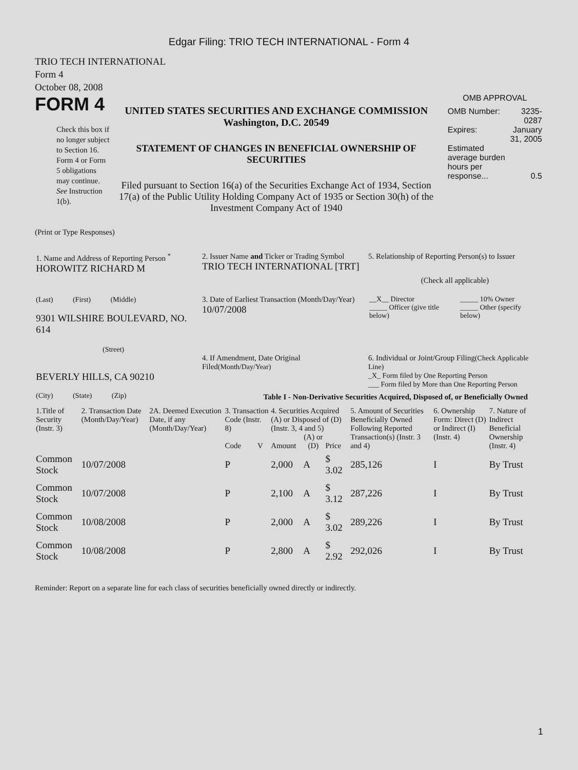Edgar Filing: TRIO TECH INTERNATIONAL - Form 4
TRIO TECH INTERNATIONAL
Form 4
October 08, 2008
FORM 4
Check this box if no longer subject to Section 16. Form 4 or Form 5 obligations may continue. See Instruction 1(b).
UNITED STATES SECURITIES AND EXCHANGE COMMISSION
Washington, D.C. 20549
STATEMENT OF CHANGES IN BENEFICIAL OWNERSHIP OF SECURITIES
Filed pursuant to Section 16(a) of the Securities Exchange Act of 1934, Section 17(a) of the Public Utility Holding Company Act of 1935 or Section 30(h) of the Investment Company Act of 1940
OMB APPROVAL
| OMB Number: | 3235-0287 |
| Expires: | January 31, 2005 |
| Estimated average burden hours per response... | 0.5 |
(Print or Type Responses)
| 1. Name and Address of Reporting Person <sup>*</sup> HOROWITZ RICHARD M | 2. Issuer Name and Ticker or Trading Symbol TRIO TECH INTERNATIONAL [TRT] | 5. Relationship of Reporting Person(s) to Issuer (Check all applicable) |
| (Last) (First) (Middle) 9301 WILSHIRE BOULEVARD, NO. 614 (Street) | 3. Date of Earliest Transaction (Month/Day/Year) 10/07/2008 | / __X__ Director / _____ 10% Owner / / _____ Officer (give title below) / _____ Other (specify below) / |
| BEVERLY HILLS, CA 90210 (City) (State) (Zip) | 4. If Amendment, Date Original Filed (Month/Day/Year) | 6. Individual or Joint/Group Filing (Check Applicable Line) _X_ Form filed by One Reporting Person ___ Form filed by More than One Reporting Person |
Table I - Non-Derivative Securities Acquired, Disposed of, or Beneficially Owned
| 1.Title of Security (Instr. 3) | 2. Transaction Date (Month/Day/Year) | 2A. Deemed Execution Date, if any (Month/Day/Year) | 3. Transaction Code (Instr. 8) | | 4. Securities Acquired (A) or Disposed of (D) (Instr. 3, 4 and 5) | | | 5. Amount of Securities Beneficially Owned Following Reported Transaction(s) (Instr. 3 and 4) | 6. Ownership Form: Direct (D) or Indirect (I) (Instr. 4) | 7. Nature of Indirect Beneficial Ownership (Instr. 4) |
| --- | --- | --- | --- | --- | --- | --- | --- | --- | --- | --- |
| | | | Code | V | Amount | (A) or (D) | Price | | | |
| Common Stock | 10/07/2008 | | P | | 2,000 | A | $ 3.02 | 285,126 | I | By Trust |
| Common Stock | 10/07/2008 | | P | | 2,100 | A | $ 3.12 | 287,226 | I | By Trust |
| Common Stock | 10/08/2008 | | P | | 2,000 | A | $ 3.02 | 289,226 | I | By Trust |
| Common Stock | 10/08/2008 | | P | | 2,800 | A | $ 2.92 | 292,026 | I | By Trust |
Reminder: Report on a separate line for each class of securities beneficially owned directly or indirectly.
1